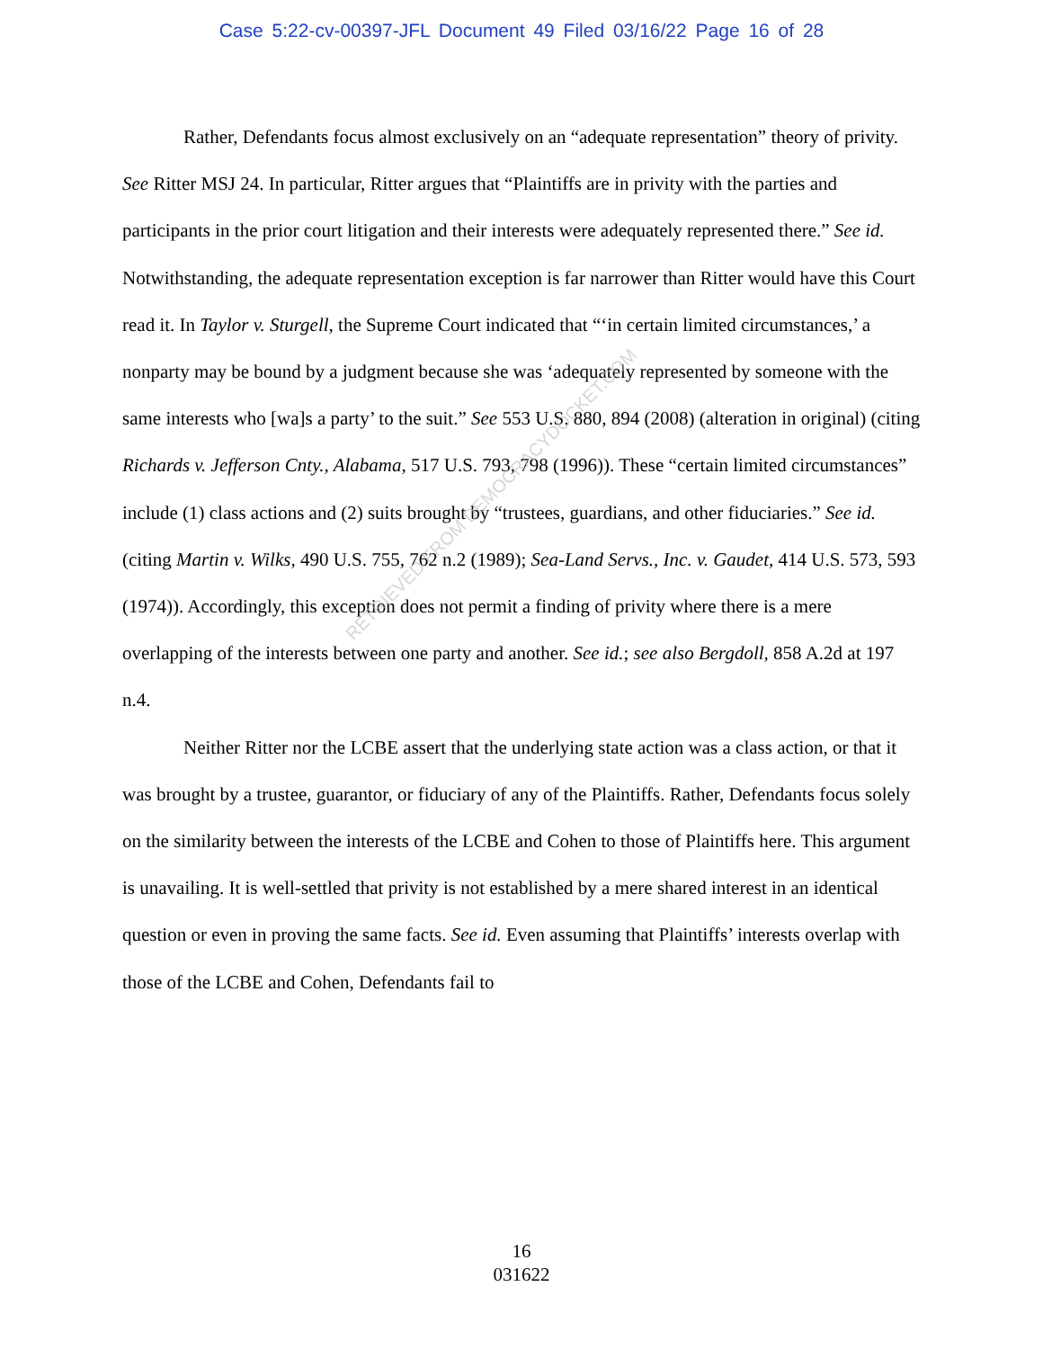Case 5:22-cv-00397-JFL Document 49 Filed 03/16/22 Page 16 of 28
Rather, Defendants focus almost exclusively on an “adequate representation” theory of privity. See Ritter MSJ 24. In particular, Ritter argues that “Plaintiffs are in privity with the parties and participants in the prior court litigation and their interests were adequately represented there.” See id. Notwithstanding, the adequate representation exception is far narrower than Ritter would have this Court read it. In Taylor v. Sturgell, the Supreme Court indicated that “‘in certain limited circumstances,’ a nonparty may be bound by a judgment because she was ‘adequately represented by someone with the same interests who [wa]s a party’ to the suit.” See 553 U.S. 880, 894 (2008) (alteration in original) (citing Richards v. Jefferson Cnty., Alabama, 517 U.S. 793, 798 (1996)). These “certain limited circumstances” include (1) class actions and (2) suits brought by “trustees, guardians, and other fiduciaries.” See id. (citing Martin v. Wilks, 490 U.S. 755, 762 n.2 (1989); Sea-Land Servs., Inc. v. Gaudet, 414 U.S. 573, 593 (1974)). Accordingly, this exception does not permit a finding of privity where there is a mere overlapping of the interests between one party and another. See id.; see also Bergdoll, 858 A.2d at 197 n.4.
Neither Ritter nor the LCBE assert that the underlying state action was a class action, or that it was brought by a trustee, guarantor, or fiduciary of any of the Plaintiffs. Rather, Defendants focus solely on the similarity between the interests of the LCBE and Cohen to those of Plaintiffs here. This argument is unavailing. It is well-settled that privity is not established by a mere shared interest in an identical question or even in proving the same facts. See id. Even assuming that Plaintiffs’ interests overlap with those of the LCBE and Cohen, Defendants fail to
RETRIEVED FROM DEMOCRACYDOCKET.COM
16
031622